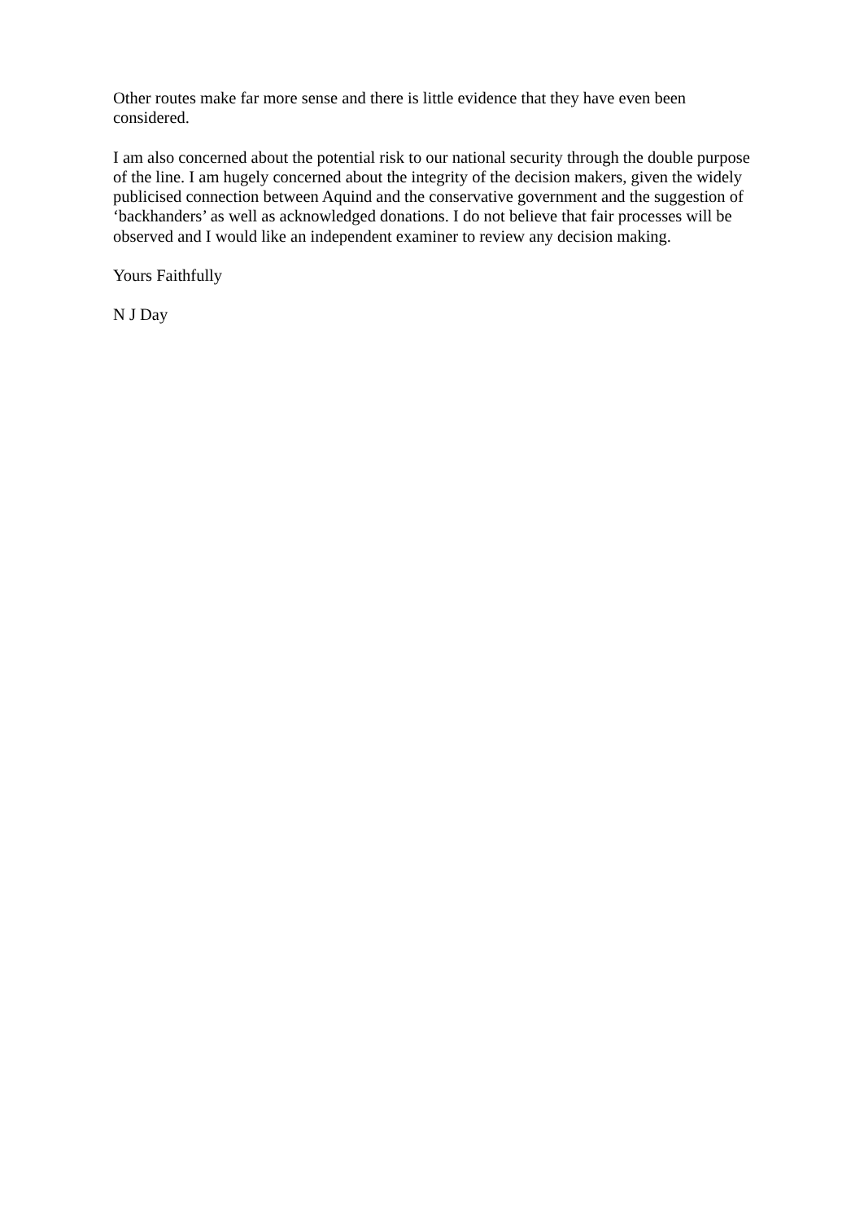Other routes make far more sense and there is little evidence that they have even been considered.
I am also concerned about the potential risk to our national security through the double purpose of the line. I am hugely concerned about the integrity of the decision makers, given the widely publicised connection between Aquind and the conservative government and the suggestion of ‘backhanders’ as well as acknowledged donations. I do not believe that fair processes will be observed and I would like an independent examiner to review any decision making.
Yours Faithfully
N J Day